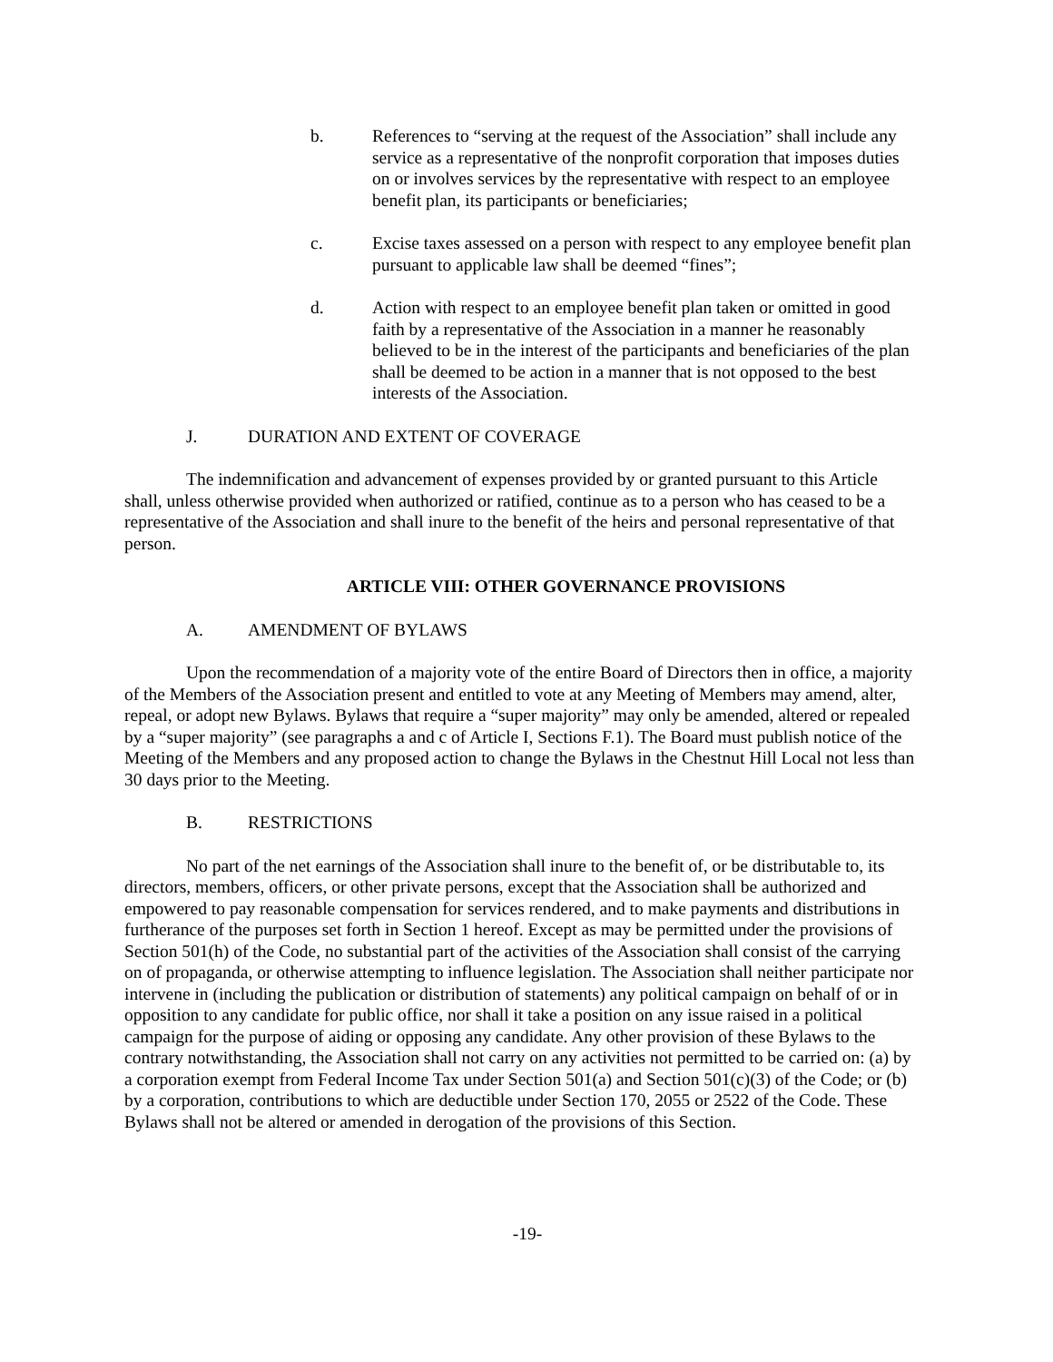b. References to “serving at the request of the Association” shall include any service as a representative of the nonprofit corporation that imposes duties on or involves services by the representative with respect to an employee benefit plan, its participants or beneficiaries;
c. Excise taxes assessed on a person with respect to any employee benefit plan pursuant to applicable law shall be deemed “fines”;
d. Action with respect to an employee benefit plan taken or omitted in good faith by a representative of the Association in a manner he reasonably believed to be in the interest of the participants and beneficiaries of the plan shall be deemed to be action in a manner that is not opposed to the best interests of the Association.
J. DURATION AND EXTENT OF COVERAGE
The indemnification and advancement of expenses provided by or granted pursuant to this Article shall, unless otherwise provided when authorized or ratified, continue as to a person who has ceased to be a representative of the Association and shall inure to the benefit of the heirs and personal representative of that person.
ARTICLE VIII: OTHER GOVERNANCE PROVISIONS
A. AMENDMENT OF BYLAWS
Upon the recommendation of a majority vote of the entire Board of Directors then in office, a majority of the Members of the Association present and entitled to vote at any Meeting of Members may amend, alter, repeal, or adopt new Bylaws. Bylaws that require a “super majority” may only be amended, altered or repealed by a “super majority” (see paragraphs a and c of Article I, Sections F.1). The Board must publish notice of the Meeting of the Members and any proposed action to change the Bylaws in the Chestnut Hill Local not less than 30 days prior to the Meeting.
B. RESTRICTIONS
No part of the net earnings of the Association shall inure to the benefit of, or be distributable to, its directors, members, officers, or other private persons, except that the Association shall be authorized and empowered to pay reasonable compensation for services rendered, and to make payments and distributions in furtherance of the purposes set forth in Section 1 hereof. Except as may be permitted under the provisions of Section 501(h) of the Code, no substantial part of the activities of the Association shall consist of the carrying on of propaganda, or otherwise attempting to influence legislation. The Association shall neither participate nor intervene in (including the publication or distribution of statements) any political campaign on behalf of or in opposition to any candidate for public office, nor shall it take a position on any issue raised in a political campaign for the purpose of aiding or opposing any candidate. Any other provision of these Bylaws to the contrary notwithstanding, the Association shall not carry on any activities not permitted to be carried on: (a) by a corporation exempt from Federal Income Tax under Section 501(a) and Section 501(c)(3) of the Code; or (b) by a corporation, contributions to which are deductible under Section 170, 2055 or 2522 of the Code. These Bylaws shall not be altered or amended in derogation of the provisions of this Section.
-19-